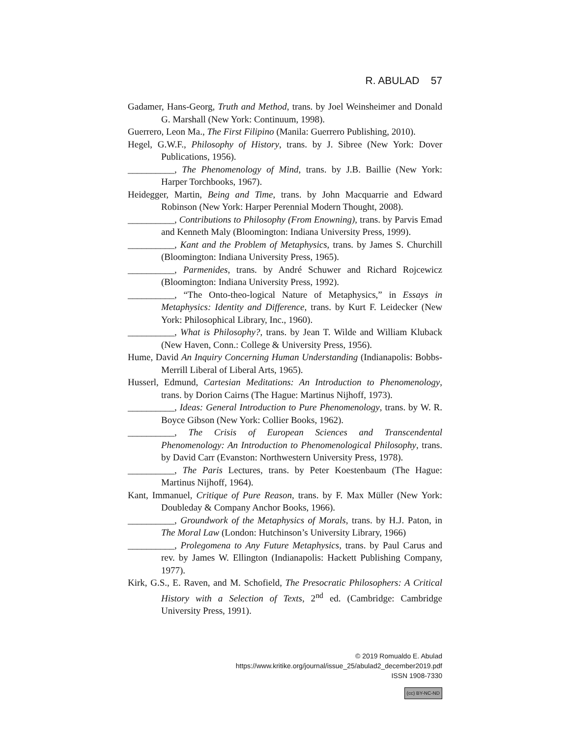R. ABULAD 57
Gadamer, Hans-Georg, Truth and Method, trans. by Joel Weinsheimer and Donald G. Marshall (New York: Continuum, 1998).
Guerrero, Leon Ma., The First Filipino (Manila: Guerrero Publishing, 2010).
Hegel, G.W.F., Philosophy of History, trans. by J. Sibree (New York: Dover Publications, 1956).
__________, The Phenomenology of Mind, trans. by J.B. Baillie (New York: Harper Torchbooks, 1967).
Heidegger, Martin, Being and Time, trans. by John Macquarrie and Edward Robinson (New York: Harper Perennial Modern Thought, 2008).
__________, Contributions to Philosophy (From Enowning), trans. by Parvis Emad and Kenneth Maly (Bloomington: Indiana University Press, 1999).
__________, Kant and the Problem of Metaphysics, trans. by James S. Churchill (Bloomington: Indiana University Press, 1965).
__________, Parmenides, trans. by André Schuwer and Richard Rojcewicz (Bloomington: Indiana University Press, 1992).
__________, “The Onto-theo-logical Nature of Metaphysics,” in Essays in Metaphysics: Identity and Difference, trans. by Kurt F. Leidecker (New York: Philosophical Library, Inc., 1960).
__________, What is Philosophy?, trans. by Jean T. Wilde and William Kluback (New Haven, Conn.: College & University Press, 1956).
Hume, David An Inquiry Concerning Human Understanding (Indianapolis: Bobbs-Merrill Liberal of Liberal Arts, 1965).
Husserl, Edmund, Cartesian Meditations: An Introduction to Phenomenology, trans. by Dorion Cairns (The Hague: Martinus Nijhoff, 1973).
__________, Ideas: General Introduction to Pure Phenomenology, trans. by W. R. Boyce Gibson (New York: Collier Books, 1962).
__________, The Crisis of European Sciences and Transcendental Phenomenology: An Introduction to Phenomenological Philosophy, trans. by David Carr (Evanston: Northwestern University Press, 1978).
__________, The Paris Lectures, trans. by Peter Koestenbaum (The Hague: Martinus Nijhoff, 1964).
Kant, Immanuel, Critique of Pure Reason, trans. by F. Max Müller (New York: Doubleday & Company Anchor Books, 1966).
__________, Groundwork of the Metaphysics of Morals, trans. by H.J. Paton, in The Moral Law (London: Hutchinson’s University Library, 1966)
__________, Prolegomena to Any Future Metaphysics, trans. by Paul Carus and rev. by James W. Ellington (Indianapolis: Hackett Publishing Company, 1977).
Kirk, G.S., E. Raven, and M. Schofield, The Presocratic Philosophers: A Critical History with a Selection of Texts, 2<sup>nd</sup> ed. (Cambridge: Cambridge University Press, 1991).
© 2019 Romualdo E. Abulad
https://www.kritike.org/journal/issue_25/abulad2_december2019.pdf
ISSN 1908-7330
(cc) BY-NC-ND